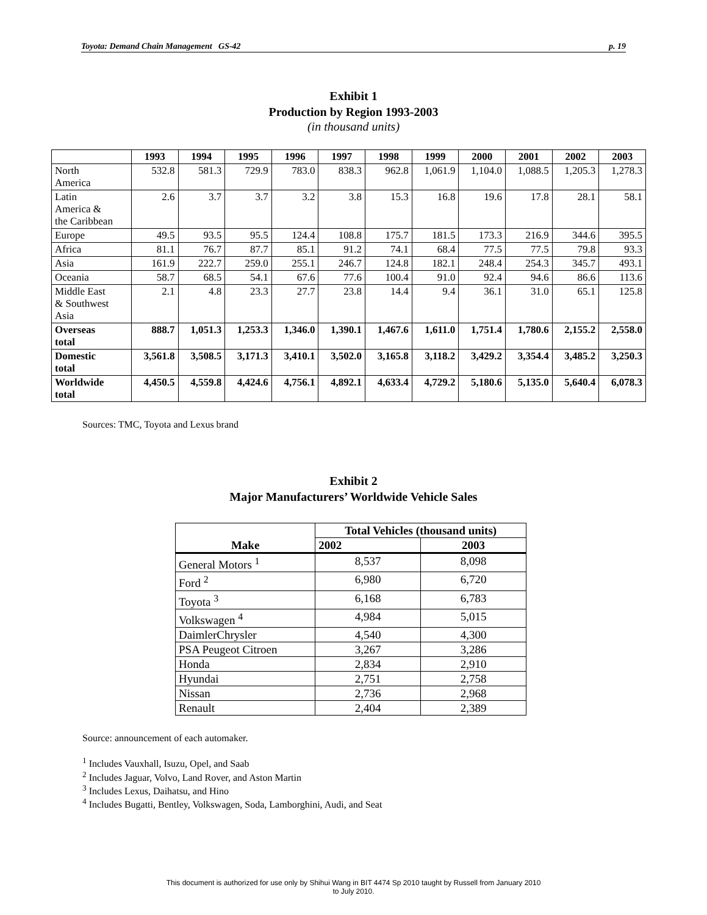Toyota: Demand Chain Management GS-42 p. 19
Exhibit 1
Production by Region 1993-2003
(in thousand units)
| | 1993 | 1994 | 1995 | 1996 | 1997 | 1998 | 1999 | 2000 | 2001 | 2002 | 2003 |
| --- | --- | --- | --- | --- | --- | --- | --- | --- | --- | --- | --- |
| North America | 532.8 | 581.3 | 729.9 | 783.0 | 838.3 | 962.8 | 1,061.9 | 1,104.0 | 1,088.5 | 1,205.3 | 1,278.3 |
| Latin America & the Caribbean | 2.6 | 3.7 | 3.7 | 3.2 | 3.8 | 15.3 | 16.8 | 19.6 | 17.8 | 28.1 | 58.1 |
| Europe | 49.5 | 93.5 | 95.5 | 124.4 | 108.8 | 175.7 | 181.5 | 173.3 | 216.9 | 344.6 | 395.5 |
| Africa | 81.1 | 76.7 | 87.7 | 85.1 | 91.2 | 74.1 | 68.4 | 77.5 | 77.5 | 79.8 | 93.3 |
| Asia | 161.9 | 222.7 | 259.0 | 255.1 | 246.7 | 124.8 | 182.1 | 248.4 | 254.3 | 345.7 | 493.1 |
| Oceania | 58.7 | 68.5 | 54.1 | 67.6 | 77.6 | 100.4 | 91.0 | 92.4 | 94.6 | 86.6 | 113.6 |
| Middle East & Southwest Asia | 2.1 | 4.8 | 23.3 | 27.7 | 23.8 | 14.4 | 9.4 | 36.1 | 31.0 | 65.1 | 125.8 |
| Overseas total | 888.7 | 1,051.3 | 1,253.3 | 1,346.0 | 1,390.1 | 1,467.6 | 1,611.0 | 1,751.4 | 1,780.6 | 2,155.2 | 2,558.0 |
| Domestic total | 3,561.8 | 3,508.5 | 3,171.3 | 3,410.1 | 3,502.0 | 3,165.8 | 3,118.2 | 3,429.2 | 3,354.4 | 3,485.2 | 3,250.3 |
| Worldwide total | 4,450.5 | 4,559.8 | 4,424.6 | 4,756.1 | 4,892.1 | 4,633.4 | 4,729.2 | 5,180.6 | 5,135.0 | 5,640.4 | 6,078.3 |
Sources: TMC, Toyota and Lexus brand
Exhibit 2
Major Manufacturers’ Worldwide Vehicle Sales
| Make | Total Vehicles (thousand units) | |
| | 2002 | 2003 |
| General Motors <sup>1</sup> | 8,537 | 8,098 |
| Ford <sup>2</sup> | 6,980 | 6,720 |
| Toyota <sup>3</sup> | 6,168 | 6,783 |
| Volkswagen <sup>4</sup> | 4,984 | 5,015 |
| DaimlerChrysler | 4,540 | 4,300 |
| PSA Peugeot Citroen | 3,267 | 3,286 |
| Honda | 2,834 | 2,910 |
| Hyundai | 2,751 | 2,758 |
| Nissan | 2,736 | 2,968 |
| Renault | 2,404 | 2,389 |
Source: announcement of each automaker.
<sup>1</sup> Includes Vauxhall, Isuzu, Opel, and Saab
<sup>2</sup> Includes Jaguar, Volvo, Land Rover, and Aston Martin
<sup>3</sup> Includes Lexus, Daihatsu, and Hino
<sup>4</sup> Includes Bugatti, Bentley, Volkswagen, Soda, Lamborghini, Audi, and Seat
This document is authorized for use only by Shihui Wang in BIT 4474 Sp 2010 taught by Russell from January 2010
to July 2010.